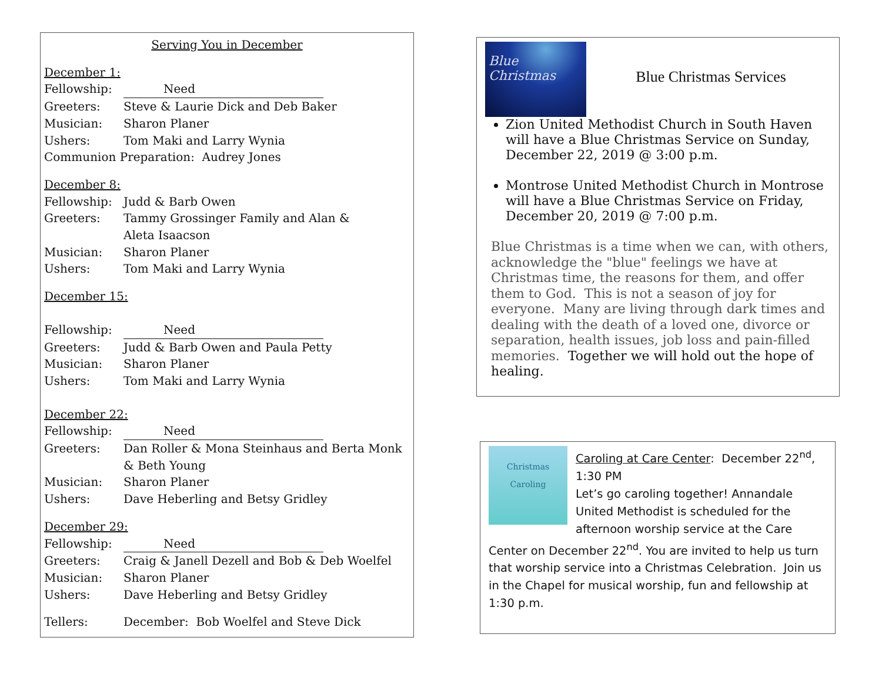Serving You in December
December 1:
Fellowship: Need
Greeters: Steve & Laurie Dick and Deb Baker
Musician: Sharon Planer
Ushers: Tom Maki and Larry Wynia
Communion Preparation: Audrey Jones
December 8:
Fellowship: Judd & Barb Owen
Greeters: Tammy Grossinger Family and Alan &
Aleta Isaacson
Musician: Sharon Planer
Ushers: Tom Maki and Larry Wynia
December 15:
Fellowship: Need
Greeters: Judd & Barb Owen and Paula Petty
Musician: Sharon Planer
Ushers: Tom Maki and Larry Wynia
December 22:
Fellowship: Need
Greeters: Dan Roller & Mona Steinhaus and Berta Monk
& Beth Young
Musician: Sharon Planer
Ushers: Dave Heberling and Betsy Gridley
December 29:
Fellowship: Need
Greeters: Craig & Janell Dezell and Bob & Deb Woelfel
Musician: Sharon Planer
Ushers: Dave Heberling and Betsy Gridley
Tellers: December: Bob Woelfel and Steve Dick
Blue Christmas
Blue Christmas Services
Zion United Methodist Church in South Haven will have a Blue Christmas Service on Sunday, December 22, 2019 @ 3:00 p.m.
Montrose United Methodist Church in Montrose will have a Blue Christmas Service on Friday, December 20, 2019 @ 7:00 p.m.
Blue Christmas is a time when we can, with others, acknowledge the "blue" feelings we have at Christmas time, the reasons for them, and offer them to God. This is not a season of joy for everyone. Many are living through dark times and dealing with the death of a loved one, divorce or separation, health issues, job loss and pain-filled memories. Together we will hold out the hope of healing.
Christmas Caroling
Caroling at Care Center: December 22<sup>nd</sup>, 1:30 PM
Let’s go caroling together! Annandale United Methodist is scheduled for the afternoon worship service at the Care Center on December 22<sup>nd</sup>. You are invited to help us turn that worship service into a Christmas Celebration. Join us in the Chapel for musical worship, fun and fellowship at 1:30 p.m.